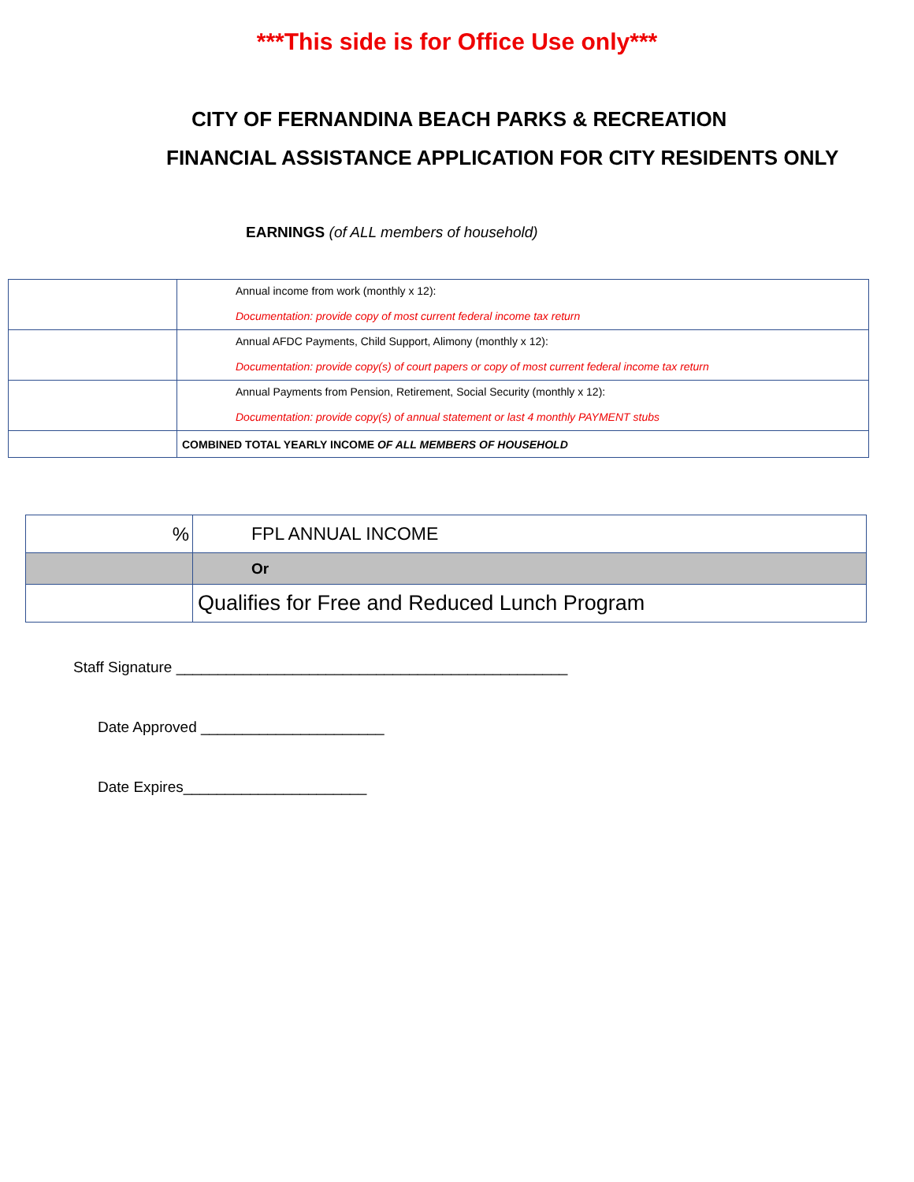***This side is for Office Use only***
CITY OF FERNANDINA BEACH PARKS & RECREATION
FINANCIAL ASSISTANCE APPLICATION FOR CITY RESIDENTS ONLY
EARNINGS (of ALL members of household)
| | Annual income from work (monthly x 12): Documentation: provide copy of most current federal income tax return |
| | Annual AFDC Payments, Child Support, Alimony (monthly x 12): Documentation: provide copy(s) of court papers or copy of most current federal income tax return |
| | Annual Payments from Pension, Retirement, Social Security (monthly x 12): Documentation: provide copy(s) of annual statement or last 4 monthly PAYMENT stubs |
| | COMBINED TOTAL YEARLY INCOME OF ALL MEMBERS OF HOUSEHOLD |
| % | FPL ANNUAL INCOME |
| | Or |
| | Qualifies for Free and Reduced Lunch Program |
Staff Signature _______________________________________________
Date Approved ______________________
Date Expires______________________